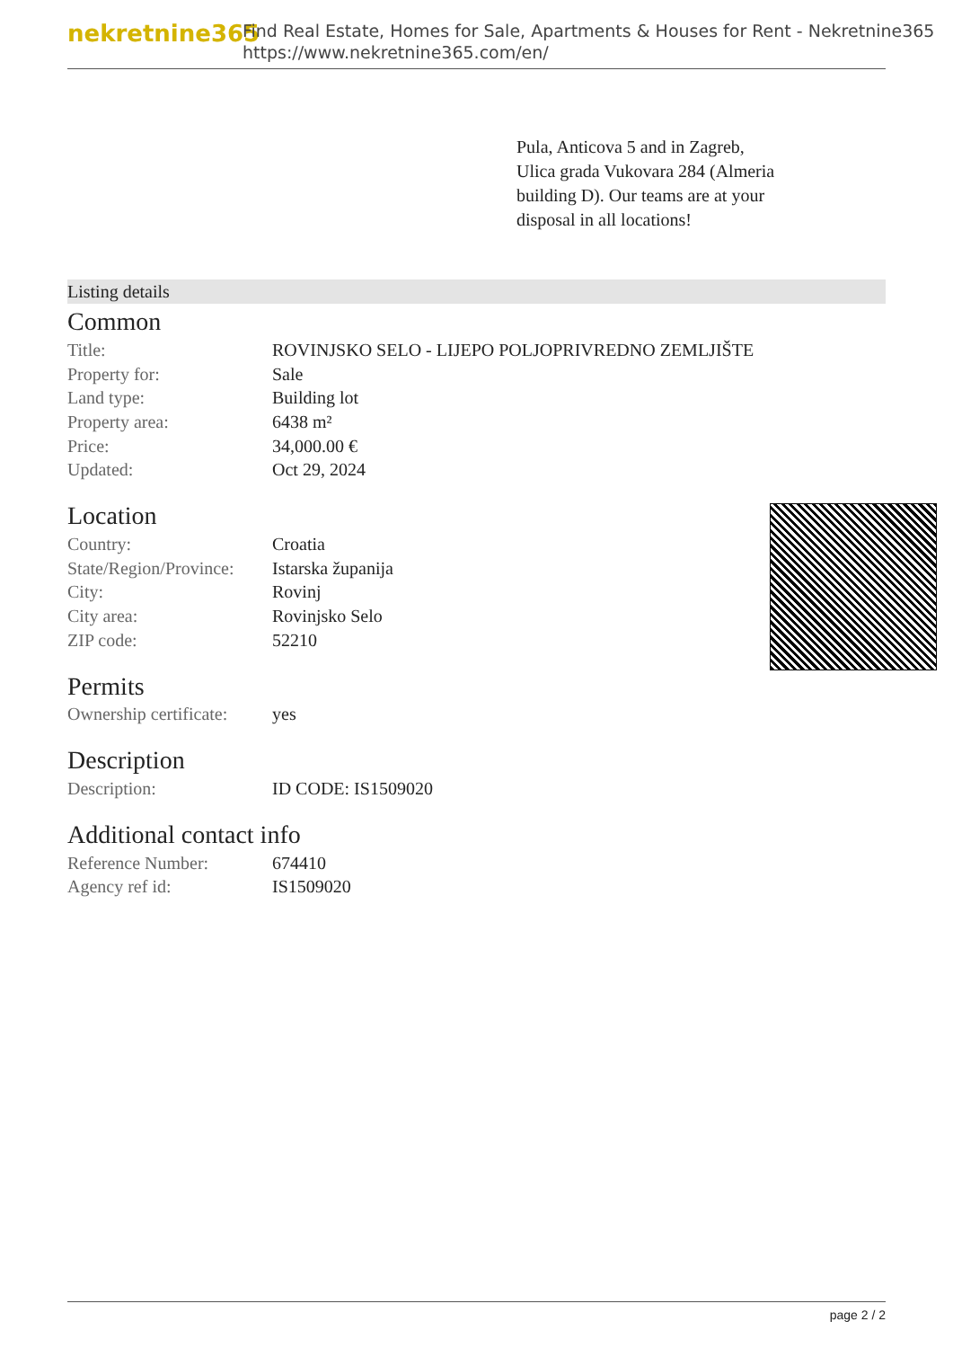nekretnine365
Find Real Estate, Homes for Sale, Apartments & Houses for Rent - Nekretnine365
https://www.nekretnine365.com/en/
Pula, Anticova 5 and in Zagreb, Ulica grada Vukovara 284 (Almeria building D). Our teams are at your disposal in all locations!
Listing details
Common
| Title: | ROVINJSKO SELO - LIJEPO POLJOPRIVREDNO ZEMLJIŠTE |
| Property for: | Sale |
| Land type: | Building lot |
| Property area: | 6438 m² |
| Price: | 34,000.00 € |
| Updated: | Oct 29, 2024 |
Location
| Country: | Croatia |
| State/Region/Province: | Istarska županija |
| City: | Rovinj |
| City area: | Rovinjsko Selo |
| ZIP code: | 52210 |
Permits
| Ownership certificate: | yes |
Description
| Description: | ID CODE: IS1509020 |
Additional contact info
| Reference Number: | 674410 |
| Agency ref id: | IS1509020 |
page 2 / 2